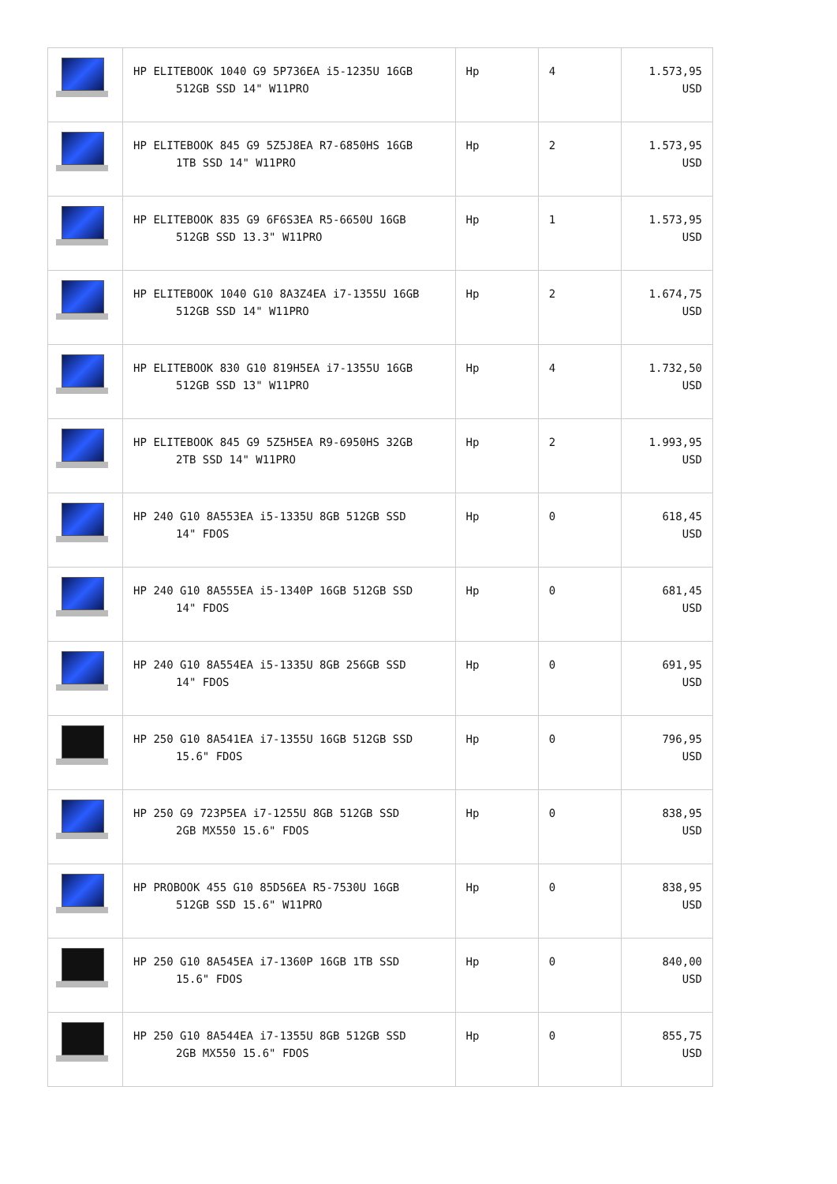| | HP ELITEBOOK 1040 G9 5P736EA i5-1235U 16GB 512GB SSD 14" W11PRO | Hp | 4 | 1.573,95 USD |
| | HP ELITEBOOK 845 G9 5Z5J8EA R7-6850HS 16GB 1TB SSD 14" W11PRO | Hp | 2 | 1.573,95 USD |
| | HP ELITEBOOK 835 G9 6F6S3EA R5-6650U 16GB 512GB SSD 13.3" W11PRO | Hp | 1 | 1.573,95 USD |
| | HP ELITEBOOK 1040 G10 8A3Z4EA i7-1355U 16GB 512GB SSD 14" W11PRO | Hp | 2 | 1.674,75 USD |
| | HP ELITEBOOK 830 G10 819H5EA i7-1355U 16GB 512GB SSD 13" W11PRO | Hp | 4 | 1.732,50 USD |
| | HP ELITEBOOK 845 G9 5Z5H5EA R9-6950HS 32GB 2TB SSD 14" W11PRO | Hp | 2 | 1.993,95 USD |
| | HP 240 G10 8A553EA i5-1335U 8GB 512GB SSD 14" FDOS | Hp | 0 | 618,45 USD |
| | HP 240 G10 8A555EA i5-1340P 16GB 512GB SSD 14" FDOS | Hp | 0 | 681,45 USD |
| | HP 240 G10 8A554EA i5-1335U 8GB 256GB SSD 14" FDOS | Hp | 0 | 691,95 USD |
| | HP 250 G10 8A541EA i7-1355U 16GB 512GB SSD 15.6" FDOS | Hp | 0 | 796,95 USD |
| | HP 250 G9 723P5EA i7-1255U 8GB 512GB SSD 2GB MX550 15.6" FDOS | Hp | 0 | 838,95 USD |
| | HP PROBOOK 455 G10 85D56EA R5-7530U 16GB 512GB SSD 15.6" W11PRO | Hp | 0 | 838,95 USD |
| | HP 250 G10 8A545EA i7-1360P 16GB 1TB SSD 15.6" FDOS | Hp | 0 | 840,00 USD |
| | HP 250 G10 8A544EA i7-1355U 8GB 512GB SSD 2GB MX550 15.6" FDOS | Hp | 0 | 855,75 USD |